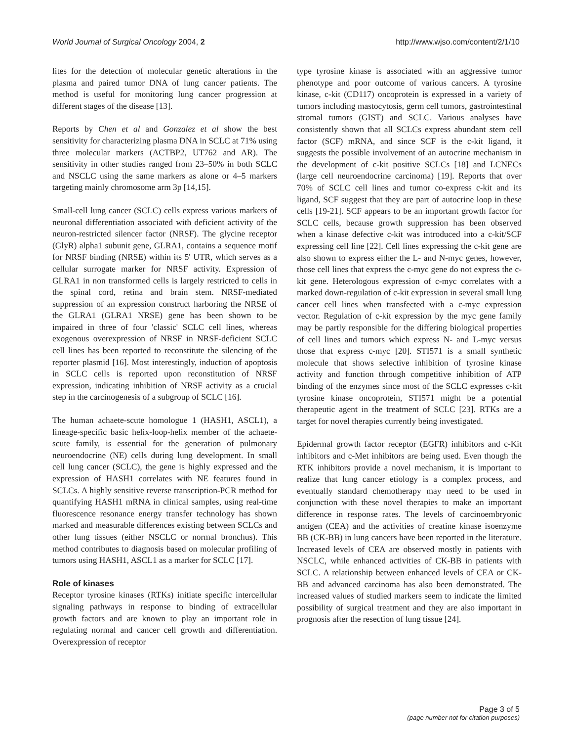World Journal of Surgical Oncology 2004, 2 http://www.wjso.com/content/2/1/10
lites for the detection of molecular genetic alterations in the plasma and paired tumor DNA of lung cancer patients. The method is useful for monitoring lung cancer progression at different stages of the disease [13].
Reports by Chen et al and Gonzalez et al show the best sensitivity for characterizing plasma DNA in SCLC at 71% using three molecular markers (ACTBP2, UT762 and AR). The sensitivity in other studies ranged from 23–50% in both SCLC and NSCLC using the same markers as alone or 4–5 markers targeting mainly chromosome arm 3p [14,15].
Small-cell lung cancer (SCLC) cells express various markers of neuronal differentiation associated with deficient activity of the neuron-restricted silencer factor (NRSF). The glycine receptor (GlyR) alpha1 subunit gene, GLRA1, contains a sequence motif for NRSF binding (NRSE) within its 5' UTR, which serves as a cellular surrogate marker for NRSF activity. Expression of GLRA1 in non transformed cells is largely restricted to cells in the spinal cord, retina and brain stem. NRSF-mediated suppression of an expression construct harboring the NRSE of the GLRA1 (GLRA1 NRSE) gene has been shown to be impaired in three of four 'classic' SCLC cell lines, whereas exogenous overexpression of NRSF in NRSF-deficient SCLC cell lines has been reported to reconstitute the silencing of the reporter plasmid [16]. Most interestingly, induction of apoptosis in SCLC cells is reported upon reconstitution of NRSF expression, indicating inhibition of NRSF activity as a crucial step in the carcinogenesis of a subgroup of SCLC [16].
The human achaete-scute homologue 1 (HASH1, ASCL1), a lineage-specific basic helix-loop-helix member of the achaete-scute family, is essential for the generation of pulmonary neuroendocrine (NE) cells during lung development. In small cell lung cancer (SCLC), the gene is highly expressed and the expression of HASH1 correlates with NE features found in SCLCs. A highly sensitive reverse transcription-PCR method for quantifying HASH1 mRNA in clinical samples, using real-time fluorescence resonance energy transfer technology has shown marked and measurable differences existing between SCLCs and other lung tissues (either NSCLC or normal bronchus). This method contributes to diagnosis based on molecular profiling of tumors using HASH1, ASCL1 as a marker for SCLC [17].
Role of kinases
Receptor tyrosine kinases (RTKs) initiate specific intercellular signaling pathways in response to binding of extracellular growth factors and are known to play an important role in regulating normal and cancer cell growth and differentiation. Overexpression of receptor
type tyrosine kinase is associated with an aggressive tumor phenotype and poor outcome of various cancers. A tyrosine kinase, c-kit (CD117) oncoprotein is expressed in a variety of tumors including mastocytosis, germ cell tumors, gastrointestinal stromal tumors (GIST) and SCLC. Various analyses have consistently shown that all SCLCs express abundant stem cell factor (SCF) mRNA, and since SCF is the c-kit ligand, it suggests the possible involvement of an autocrine mechanism in the development of c-kit positive SCLCs [18] and LCNECs (large cell neuroendocrine carcinoma) [19]. Reports that over 70% of SCLC cell lines and tumor co-express c-kit and its ligand, SCF suggest that they are part of autocrine loop in these cells [19-21]. SCF appears to be an important growth factor for SCLC cells, because growth suppression has been observed when a kinase defective c-kit was introduced into a c-kit/SCF expressing cell line [22]. Cell lines expressing the c-kit gene are also shown to express either the L- and N-myc genes, however, those cell lines that express the c-myc gene do not express the c-kit gene. Heterologous expression of c-myc correlates with a marked down-regulation of c-kit expression in several small lung cancer cell lines when transfected with a c-myc expression vector. Regulation of c-kit expression by the myc gene family may be partly responsible for the differing biological properties of cell lines and tumors which express N- and L-myc versus those that express c-myc [20]. STI571 is a small synthetic molecule that shows selective inhibition of tyrosine kinase activity and function through competitive inhibition of ATP binding of the enzymes since most of the SCLC expresses c-kit tyrosine kinase oncoprotein, STI571 might be a potential therapeutic agent in the treatment of SCLC [23]. RTKs are a target for novel therapies currently being investigated.
Epidermal growth factor receptor (EGFR) inhibitors and c-Kit inhibitors and c-Met inhibitors are being used. Even though the RTK inhibitors provide a novel mechanism, it is important to realize that lung cancer etiology is a complex process, and eventually standard chemotherapy may need to be used in conjunction with these novel therapies to make an important difference in response rates. The levels of carcinoembryonic antigen (CEA) and the activities of creatine kinase isoenzyme BB (CK-BB) in lung cancers have been reported in the literature. Increased levels of CEA are observed mostly in patients with NSCLC, while enhanced activities of CK-BB in patients with SCLC. A relationship between enhanced levels of CEA or CK-BB and advanced carcinoma has also been demonstrated. The increased values of studied markers seem to indicate the limited possibility of surgical treatment and they are also important in prognosis after the resection of lung tissue [24].
Page 3 of 5
(page number not for citation purposes)